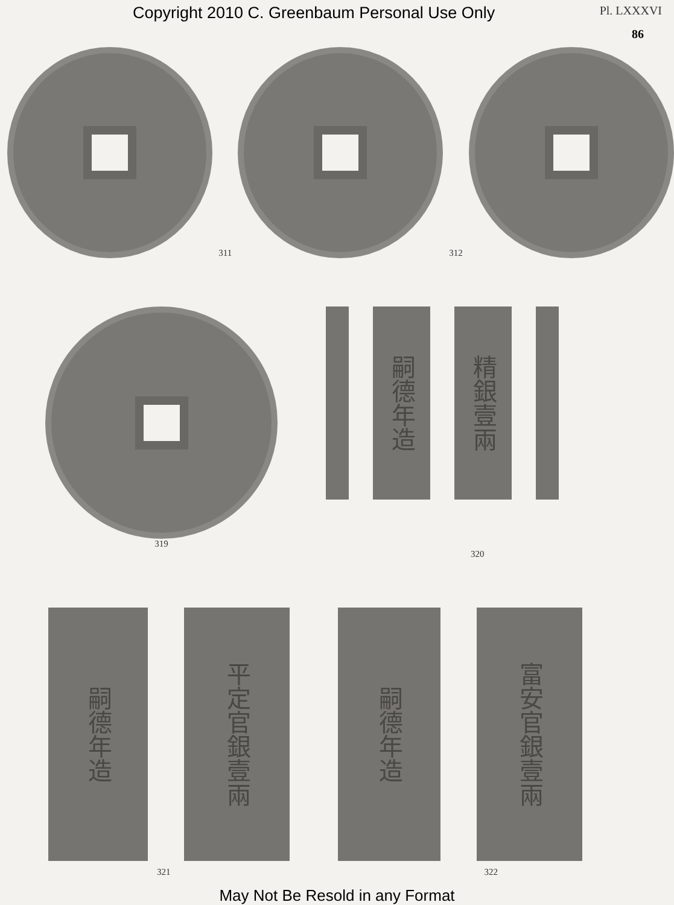Copyright 2010 C. Greenbaum Personal Use Only Pl. LXXXVI
86
311
312
319
嗣德年造
精銀壹兩
320
嗣德年造
平定官銀壹兩
嗣德年造
富安官銀壹兩
321 322
May Not Be Resold in any Format